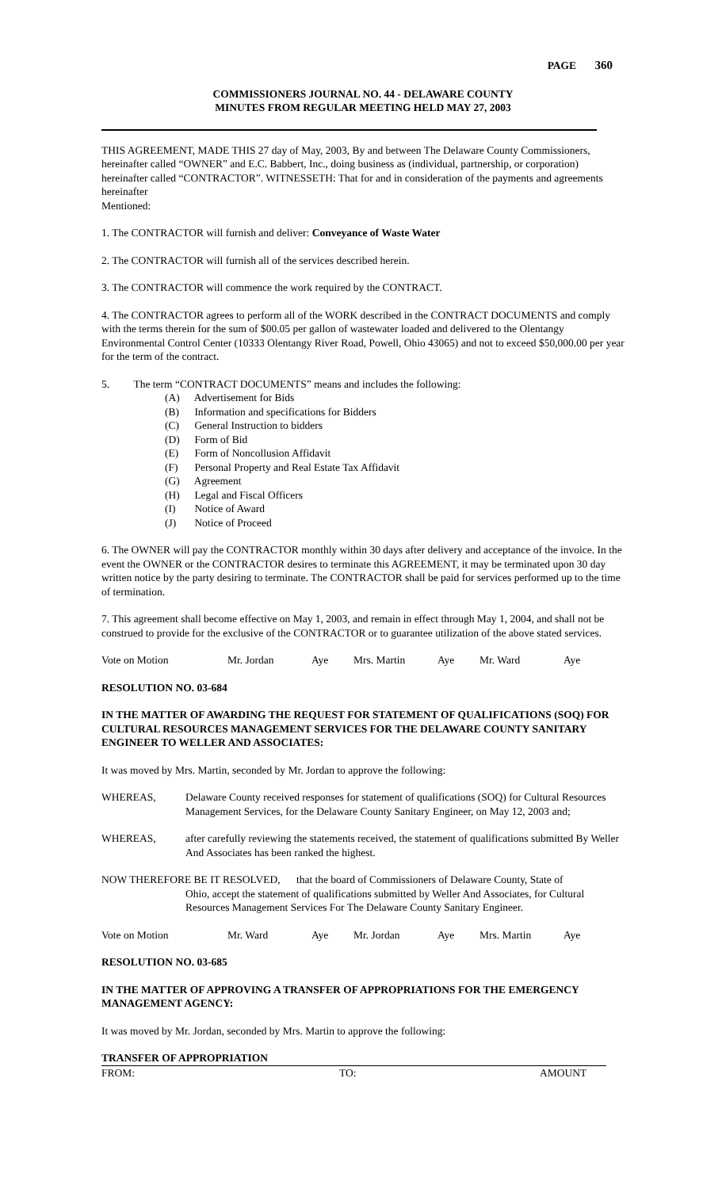PAGE 360
COMMISSIONERS JOURNAL NO. 44 - DELAWARE COUNTY
MINUTES FROM REGULAR MEETING HELD MAY 27, 2003
THIS AGREEMENT, MADE THIS 27 day of May, 2003, By and between The Delaware County Commissioners, hereinafter called “OWNER” and E.C. Babbert, Inc., doing business as (individual, partnership, or corporation) hereinafter called “CONTRACTOR”. WITNESSETH: That for and in consideration of the payments and agreements hereinafter
Mentioned:
1. The CONTRACTOR will furnish and deliver: Conveyance of Waste Water
2. The CONTRACTOR will furnish all of the services described herein.
3. The CONTRACTOR will commence the work required by the CONTRACT.
4. The CONTRACTOR agrees to perform all of the WORK described in the CONTRACT DOCUMENTS and comply with the terms therein for the sum of $00.05 per gallon of wastewater loaded and delivered to the Olentangy Environmental Control Center (10333 Olentangy River Road, Powell, Ohio 43065) and not to exceed $50,000.00 per year for the term of the contract.
5. The term “CONTRACT DOCUMENTS” means and includes the following:
(A) Advertisement for Bids
(B) Information and specifications for Bidders
(C) General Instruction to bidders
(D) Form of Bid
(E) Form of Noncollusion Affidavit
(F) Personal Property and Real Estate Tax Affidavit
(G) Agreement
(H) Legal and Fiscal Officers
(I) Notice of Award
(J) Notice of Proceed
6. The OWNER will pay the CONTRACTOR monthly within 30 days after delivery and acceptance of the invoice. In the event the OWNER or the CONTRACTOR desires to terminate this AGREEMENT, it may be terminated upon 30 day written notice by the party desiring to terminate. The CONTRACTOR shall be paid for services performed up to the time of termination.
7. This agreement shall become effective on May 1, 2003, and remain in effect through May 1, 2004, and shall not be construed to provide for the exclusive of the CONTRACTOR or to guarantee utilization of the above stated services.
| Vote on Motion | Mr. Jordan | Aye | Mrs. Martin | Aye | Mr. Ward | Aye |
RESOLUTION NO. 03-684
IN THE MATTER OF AWARDING THE REQUEST FOR STATEMENT OF QUALIFICATIONS (SOQ) FOR CULTURAL RESOURCES MANAGEMENT SERVICES FOR THE DELAWARE COUNTY SANITARY ENGINEER TO WELLER AND ASSOCIATES:
It was moved by Mrs. Martin, seconded by Mr. Jordan to approve the following:
WHEREAS, Delaware County received responses for statement of qualifications (SOQ) for Cultural Resources Management Services, for the Delaware County Sanitary Engineer, on May 12, 2003 and;
WHEREAS, after carefully reviewing the statements received, the statement of qualifications submitted By Weller And Associates has been ranked the highest.
NOW THEREFORE BE IT RESOLVED, that the board of Commissioners of Delaware County, State of
Ohio, accept the statement of qualifications submitted by Weller And Associates, for Cultural Resources Management Services For The Delaware County Sanitary Engineer.
| Vote on Motion | Mr. Ward | Aye | Mr. Jordan | Aye | Mrs. Martin | Aye |
RESOLUTION NO. 03-685
IN THE MATTER OF APPROVING A TRANSFER OF APPROPRIATIONS FOR THE EMERGENCY MANAGEMENT AGENCY:
It was moved by Mr. Jordan, seconded by Mrs. Martin to approve the following:
TRANSFER OF APPROPRIATION
| FROM: | TO: | AMOUNT |
| --- | --- | --- |